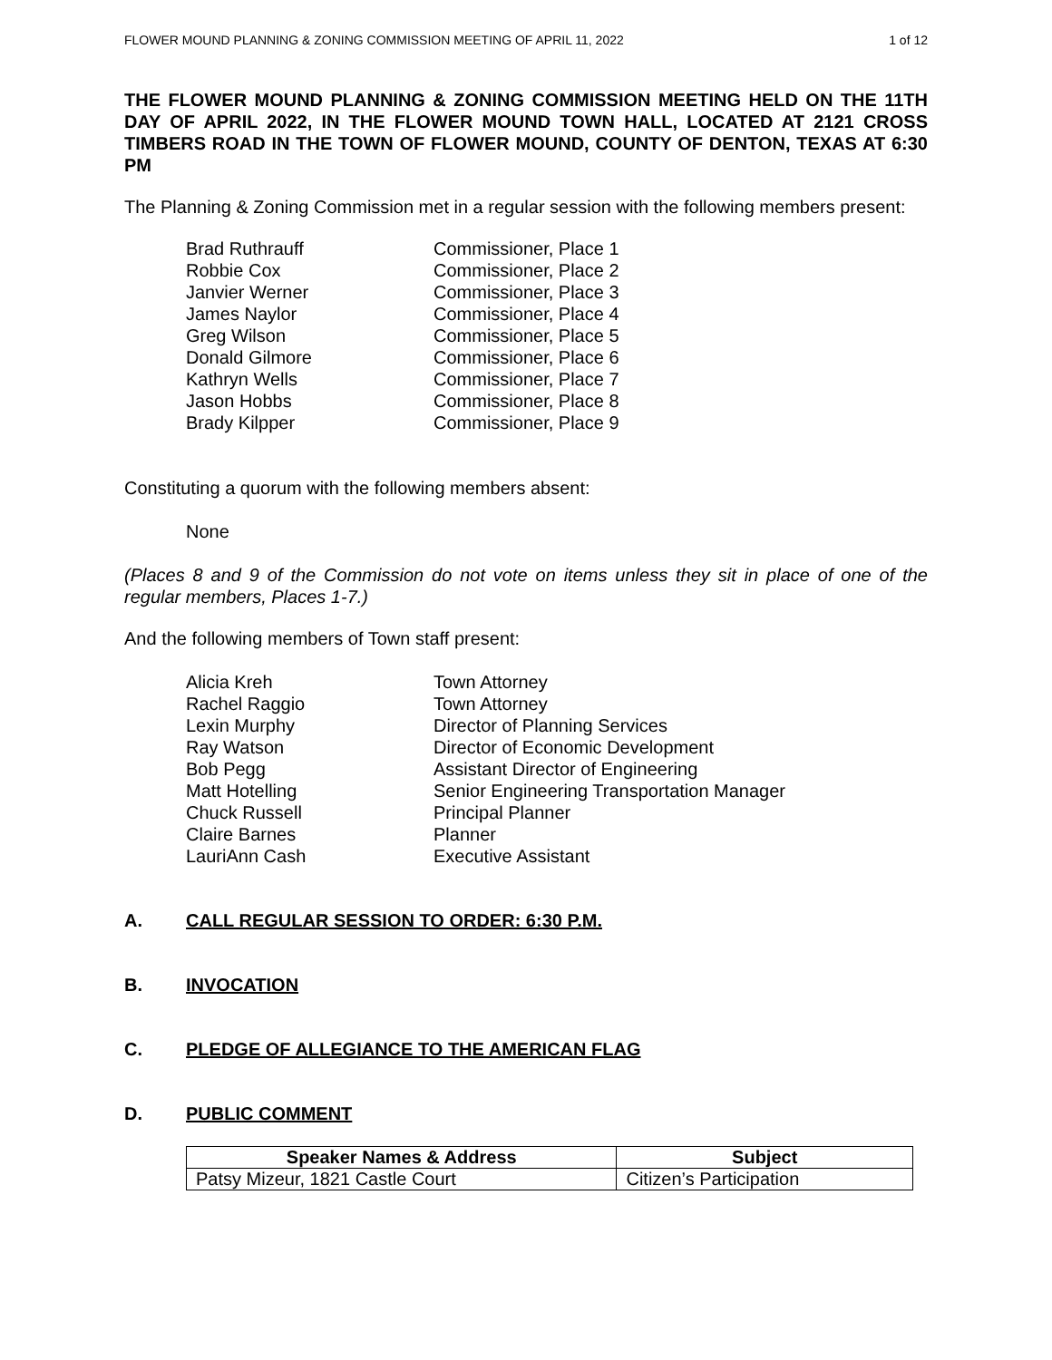FLOWER MOUND PLANNING & ZONING COMMISSION MEETING OF APRIL 11, 2022 1 of 12
THE FLOWER MOUND PLANNING & ZONING COMMISSION MEETING HELD ON THE 11TH DAY OF APRIL 2022, IN THE FLOWER MOUND TOWN HALL, LOCATED AT 2121 CROSS TIMBERS ROAD IN THE TOWN OF FLOWER MOUND, COUNTY OF DENTON, TEXAS AT 6:30 PM
The Planning & Zoning Commission met in a regular session with the following members present:
Brad Ruthrauff Commissioner, Place 1
Robbie Cox Commissioner, Place 2
Janvier Werner Commissioner, Place 3
James Naylor Commissioner, Place 4
Greg Wilson Commissioner, Place 5
Donald Gilmore Commissioner, Place 6
Kathryn Wells Commissioner, Place 7
Jason Hobbs Commissioner, Place 8
Brady Kilpper Commissioner, Place 9
Constituting a quorum with the following members absent:
None
(Places 8 and 9 of the Commission do not vote on items unless they sit in place of one of the regular members, Places 1-7.)
And the following members of Town staff present:
Alicia Kreh Town Attorney
Rachel Raggio Town Attorney
Lexin Murphy Director of Planning Services
Ray Watson Director of Economic Development
Bob Pegg Assistant Director of Engineering
Matt Hotelling Senior Engineering Transportation Manager
Chuck Russell Principal Planner
Claire Barnes Planner
LauriAnn Cash Executive Assistant
A. CALL REGULAR SESSION TO ORDER: 6:30 P.M.
B. INVOCATION
C. PLEDGE OF ALLEGIANCE TO THE AMERICAN FLAG
D. PUBLIC COMMENT
| Speaker Names & Address | Subject |
| --- | --- |
| Patsy Mizeur, 1821 Castle Court | Citizen’s Participation |